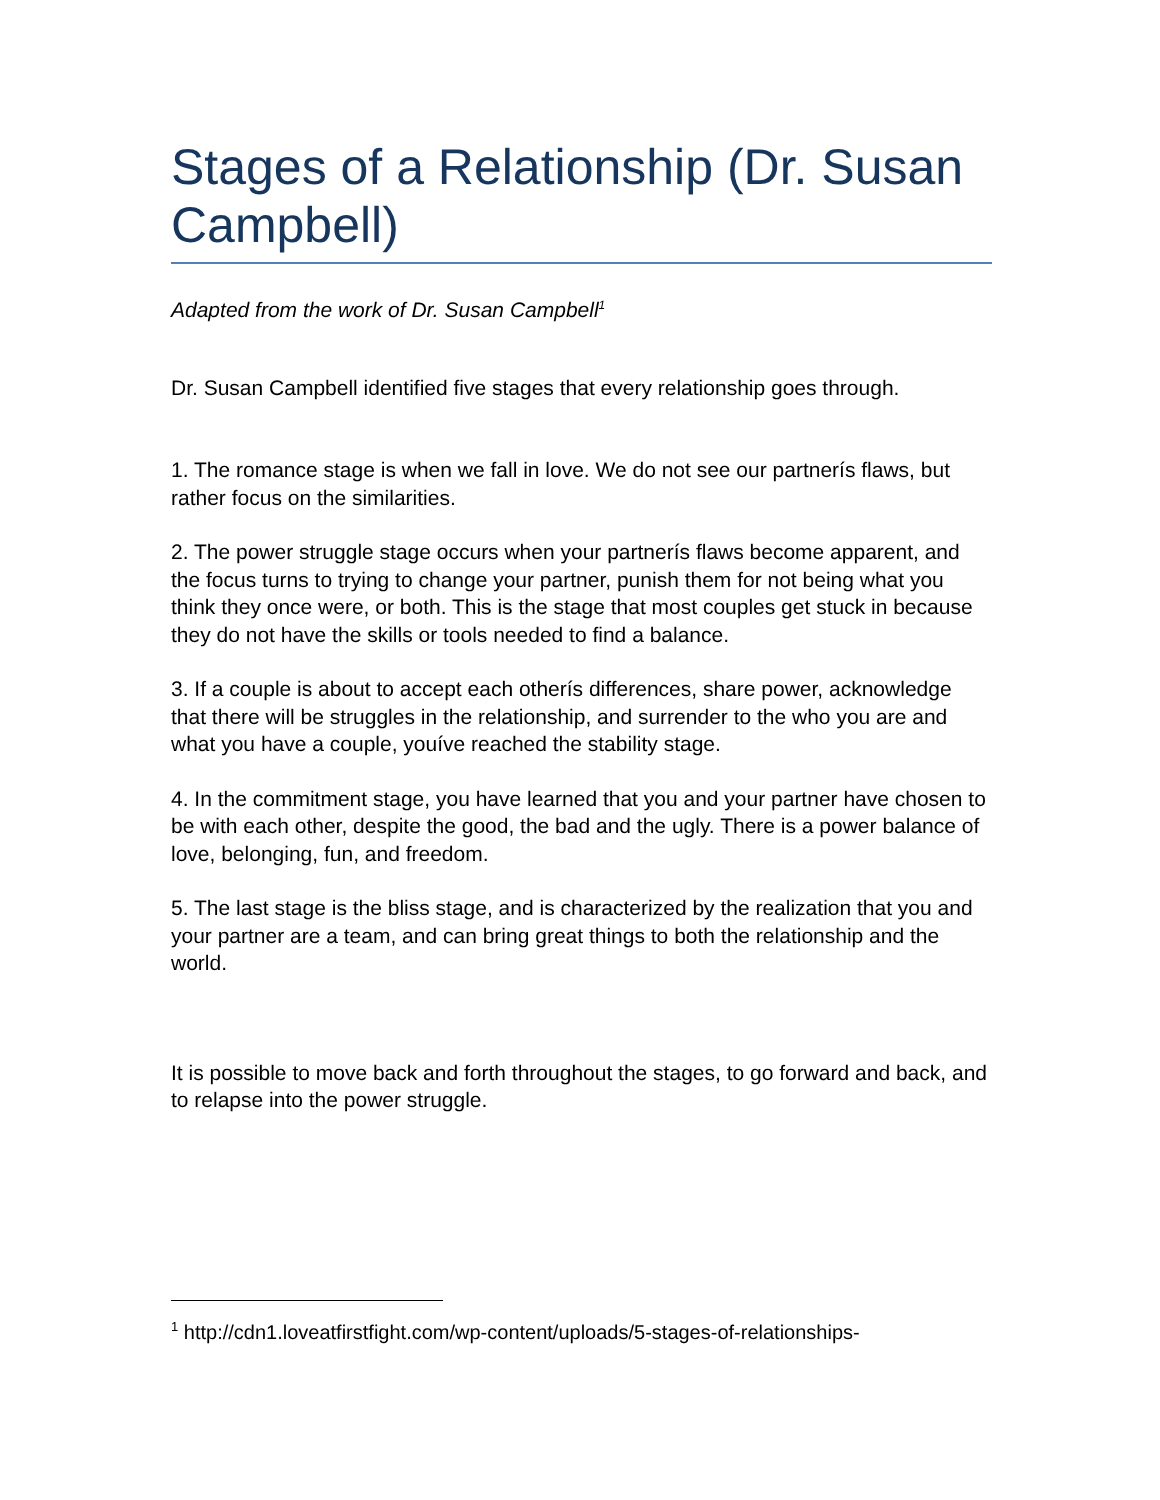Stages of a Relationship (Dr. Susan Campbell)
Adapted from the work of Dr. Susan Campbell<sup>1</sup>
Dr. Susan Campbell identified five stages that every relationship goes through.
1. The romance stage is when we fall in love. We do not see our partnerís flaws, but rather focus on the similarities.
2. The power struggle stage occurs when your partnerís flaws become apparent, and the focus turns to trying to change your partner, punish them for not being what you think they once were, or both. This is the stage that most couples get stuck in because they do not have the skills or tools needed to find a balance.
3. If a couple is about to accept each otherís differences, share power, acknowledge that there will be struggles in the relationship, and surrender to the who you are and what you have a couple, youíve reached the stability stage.
4. In the commitment stage, you have learned that you and your partner have chosen to be with each other, despite the good, the bad and the ugly. There is a power balance of love, belonging, fun, and freedom.
5. The last stage is the bliss stage, and is characterized by the realization that you and your partner are a team, and can bring great things to both the relationship and the world.
It is possible to move back and forth throughout the stages, to go forward and back, and to relapse into the power struggle.
<sup>1</sup> http://cdn1.loveatfirstfight.com/wp-content/uploads/5-stages-of-relationships-